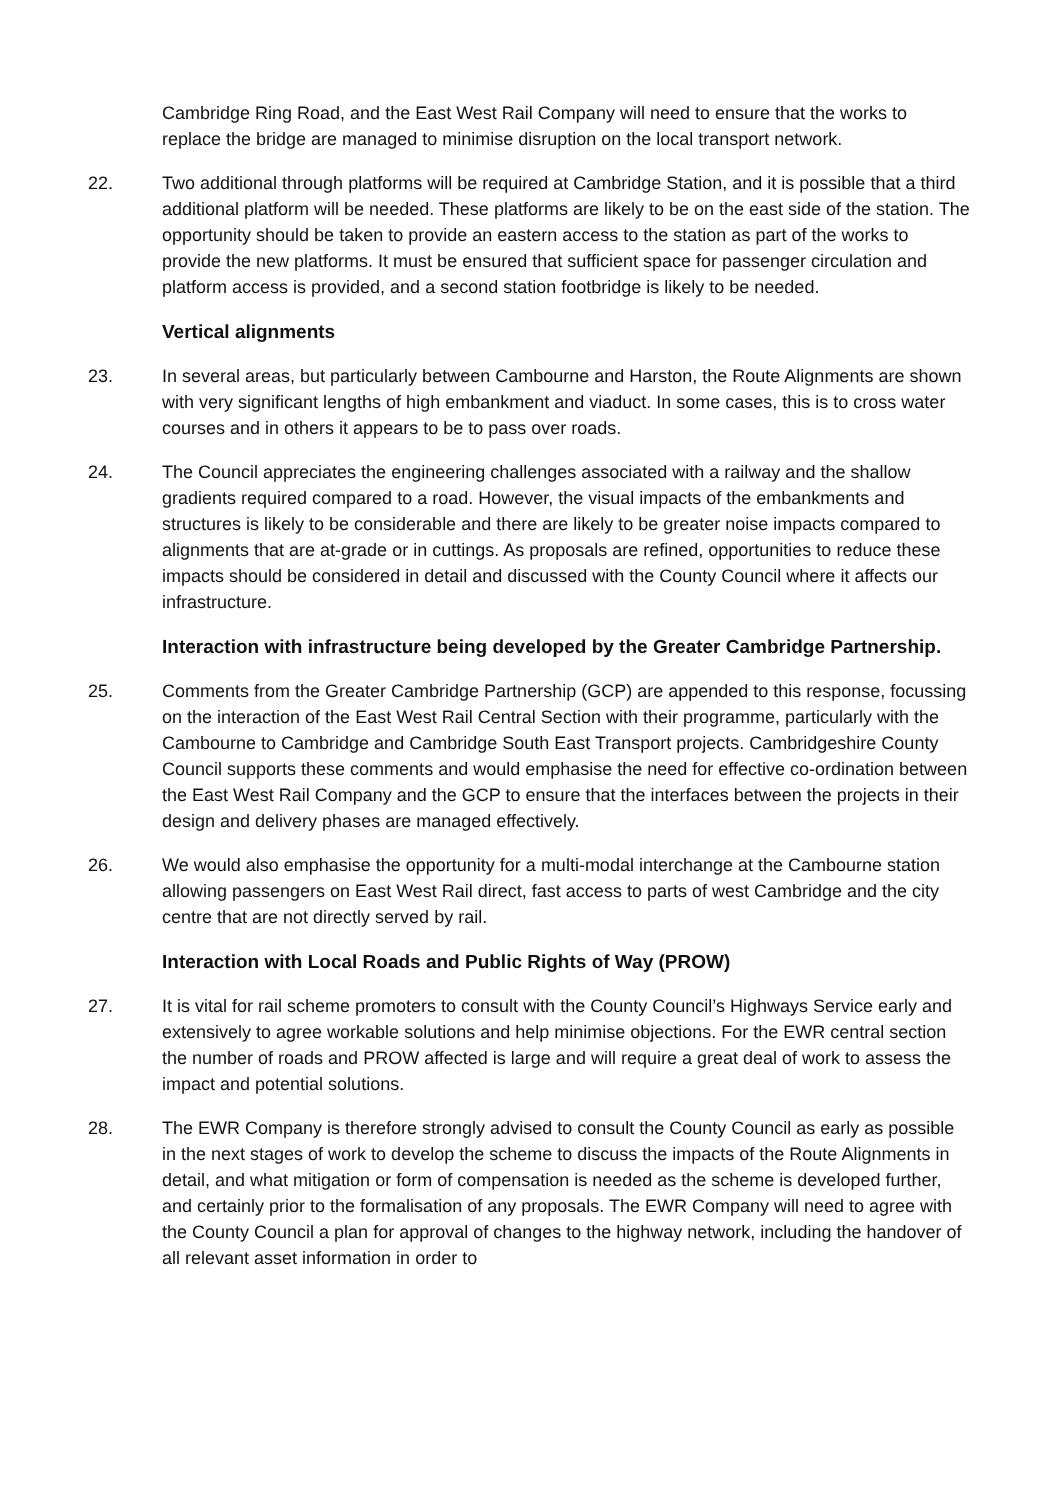Cambridge Ring Road, and the East West Rail Company will need to ensure that the works to replace the bridge are managed to minimise disruption on the local transport network.
22. Two additional through platforms will be required at Cambridge Station, and it is possible that a third additional platform will be needed. These platforms are likely to be on the east side of the station. The opportunity should be taken to provide an eastern access to the station as part of the works to provide the new platforms. It must be ensured that sufficient space for passenger circulation and platform access is provided, and a second station footbridge is likely to be needed.
Vertical alignments
23. In several areas, but particularly between Cambourne and Harston, the Route Alignments are shown with very significant lengths of high embankment and viaduct. In some cases, this is to cross water courses and in others it appears to be to pass over roads.
24. The Council appreciates the engineering challenges associated with a railway and the shallow gradients required compared to a road. However, the visual impacts of the embankments and structures is likely to be considerable and there are likely to be greater noise impacts compared to alignments that are at-grade or in cuttings. As proposals are refined, opportunities to reduce these impacts should be considered in detail and discussed with the County Council where it affects our infrastructure.
Interaction with infrastructure being developed by the Greater Cambridge Partnership.
25. Comments from the Greater Cambridge Partnership (GCP) are appended to this response, focussing on the interaction of the East West Rail Central Section with their programme, particularly with the Cambourne to Cambridge and Cambridge South East Transport projects. Cambridgeshire County Council supports these comments and would emphasise the need for effective co-ordination between the East West Rail Company and the GCP to ensure that the interfaces between the projects in their design and delivery phases are managed effectively.
26. We would also emphasise the opportunity for a multi-modal interchange at the Cambourne station allowing passengers on East West Rail direct, fast access to parts of west Cambridge and the city centre that are not directly served by rail.
Interaction with Local Roads and Public Rights of Way (PROW)
27. It is vital for rail scheme promoters to consult with the County Council’s Highways Service early and extensively to agree workable solutions and help minimise objections. For the EWR central section the number of roads and PROW affected is large and will require a great deal of work to assess the impact and potential solutions.
28. The EWR Company is therefore strongly advised to consult the County Council as early as possible in the next stages of work to develop the scheme to discuss the impacts of the Route Alignments in detail, and what mitigation or form of compensation is needed as the scheme is developed further, and certainly prior to the formalisation of any proposals. The EWR Company will need to agree with the County Council a plan for approval of changes to the highway network, including the handover of all relevant asset information in order to